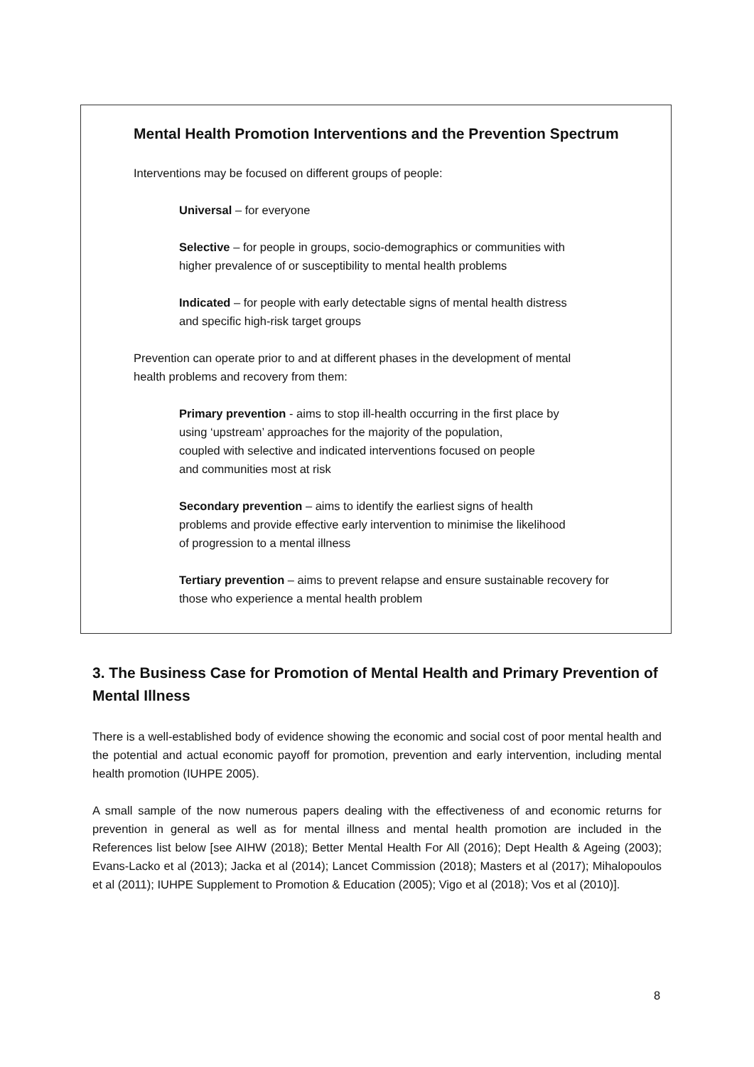Mental Health Promotion Interventions and the Prevention Spectrum
Interventions may be focused on different groups of people:
Universal – for everyone
Selective – for people in groups, socio-demographics or communities with
higher prevalence of or susceptibility to mental health problems
Indicated – for people with early detectable signs of mental health distress
and specific high-risk target groups
Prevention can operate prior to and at different phases in the development of mental
health problems and recovery from them:
Primary prevention - aims to stop ill-health occurring in the first place by
using ‘upstream’ approaches for the majority of the population,
coupled with selective and indicated interventions focused on people
and communities most at risk
Secondary prevention – aims to identify the earliest signs of health
problems and provide effective early intervention to minimise the likelihood
of progression to a mental illness
Tertiary prevention – aims to prevent relapse and ensure sustainable recovery for
those who experience a mental health problem
3. The Business Case for Promotion of Mental Health and Primary Prevention of Mental Illness
There is a well-established body of evidence showing the economic and social cost of poor mental health and the potential and actual economic payoff for promotion, prevention and early intervention, including mental health promotion (IUHPE 2005).
A small sample of the now numerous papers dealing with the effectiveness of and economic returns for prevention in general as well as for mental illness and mental health promotion are included in the References list below [see AIHW (2018); Better Mental Health For All (2016); Dept Health & Ageing (2003); Evans-Lacko et al (2013); Jacka et al (2014); Lancet Commission (2018); Masters et al (2017); Mihalopoulos et al (2011); IUHPE Supplement to Promotion & Education (2005); Vigo et al (2018); Vos et al (2010)].
8